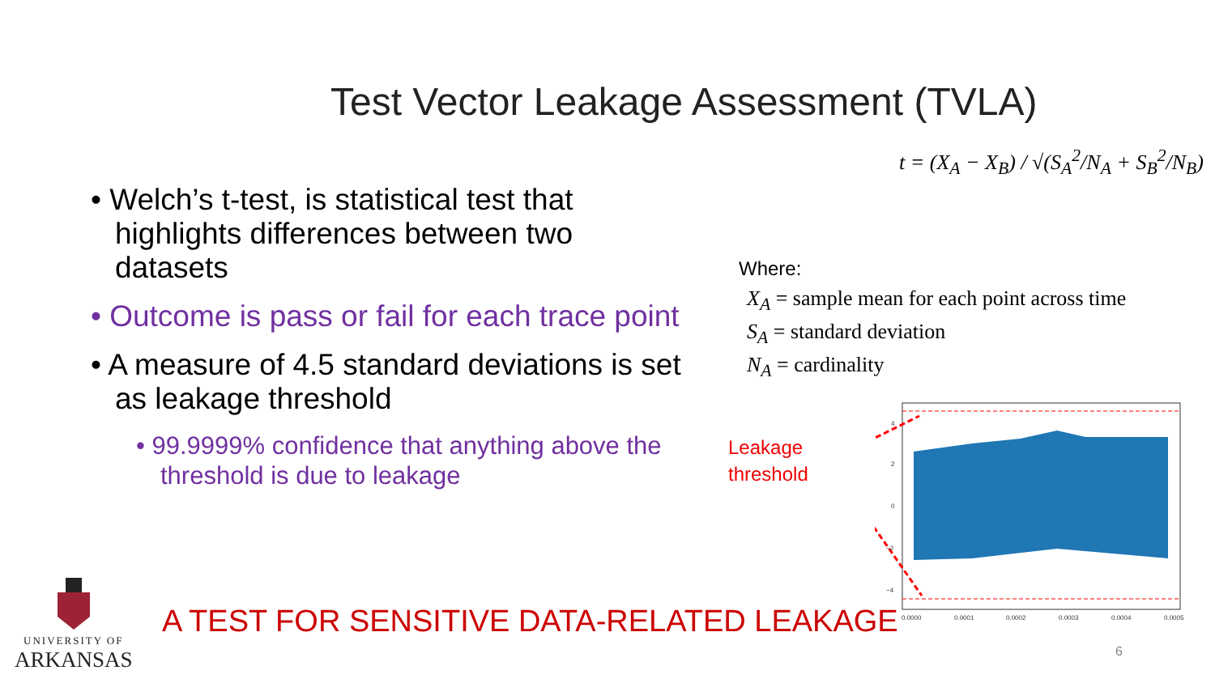Test Vector Leakage Assessment (TVLA)
• Welch’s t-test, is statistical test that highlights differences between two datasets
• Outcome is pass or fail for each trace point
• A measure of 4.5 standard deviations is set as leakage threshold
• 99.9999% confidence that anything above the threshold is due to leakage
t = (X<sub>A</sub> − X<sub>B</sub>) / √(S<sub>A</sub><sup>2</sup>/N<sub>A</sub> + S<sub>B</sub><sup>2</sup>/N<sub>B</sub>)
Where:
X<sub>A</sub> = sample mean for each point across time
S<sub>A</sub> = standard deviation
N<sub>A</sub> = cardinality
Leakage
threshold
4
2
0
−2
−4
0.0000
0.0001
0.0002
0.0003
0.0004
0.0005
A TEST FOR SENSITIVE DATA-RELATED LEAKAGE
UNIVERSITY OF
ARKANSAS
6